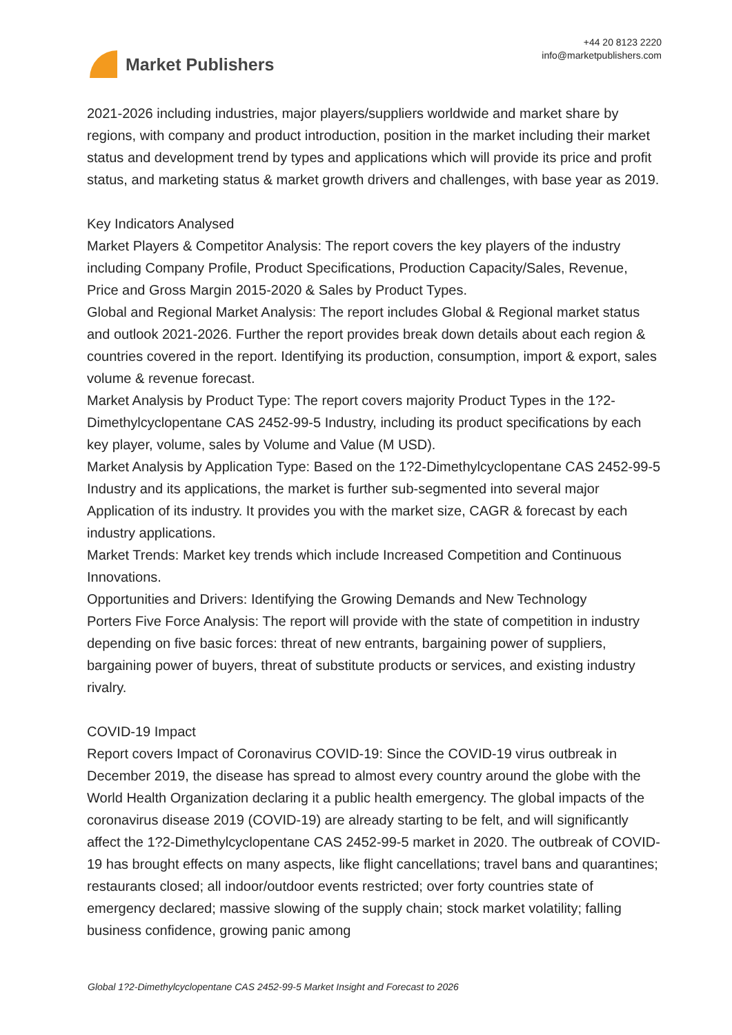Market Publishers
+44 20 8123 2220
info@marketpublishers.com
2021-2026 including industries, major players/suppliers worldwide and market share by regions, with company and product introduction, position in the market including their market status and development trend by types and applications which will provide its price and profit status, and marketing status & market growth drivers and challenges, with base year as 2019.
Key Indicators Analysed
Market Players & Competitor Analysis: The report covers the key players of the industry including Company Profile, Product Specifications, Production Capacity/Sales, Revenue, Price and Gross Margin 2015-2020 & Sales by Product Types.
Global and Regional Market Analysis: The report includes Global & Regional market status and outlook 2021-2026. Further the report provides break down details about each region & countries covered in the report. Identifying its production, consumption, import & export, sales volume & revenue forecast.
Market Analysis by Product Type: The report covers majority Product Types in the 1?2-Dimethylcyclopentane CAS 2452-99-5 Industry, including its product specifications by each key player, volume, sales by Volume and Value (M USD).
Market Analysis by Application Type: Based on the 1?2-Dimethylcyclopentane CAS 2452-99-5 Industry and its applications, the market is further sub-segmented into several major Application of its industry. It provides you with the market size, CAGR & forecast by each industry applications.
Market Trends: Market key trends which include Increased Competition and Continuous Innovations.
Opportunities and Drivers: Identifying the Growing Demands and New Technology
Porters Five Force Analysis: The report will provide with the state of competition in industry depending on five basic forces: threat of new entrants, bargaining power of suppliers, bargaining power of buyers, threat of substitute products or services, and existing industry rivalry.
COVID-19 Impact
Report covers Impact of Coronavirus COVID-19: Since the COVID-19 virus outbreak in December 2019, the disease has spread to almost every country around the globe with the World Health Organization declaring it a public health emergency. The global impacts of the coronavirus disease 2019 (COVID-19) are already starting to be felt, and will significantly affect the 1?2-Dimethylcyclopentane CAS 2452-99-5 market in 2020. The outbreak of COVID-19 has brought effects on many aspects, like flight cancellations; travel bans and quarantines; restaurants closed; all indoor/outdoor events restricted; over forty countries state of emergency declared; massive slowing of the supply chain; stock market volatility; falling business confidence, growing panic among
Global 1?2-Dimethylcyclopentane CAS 2452-99-5 Market Insight and Forecast to 2026